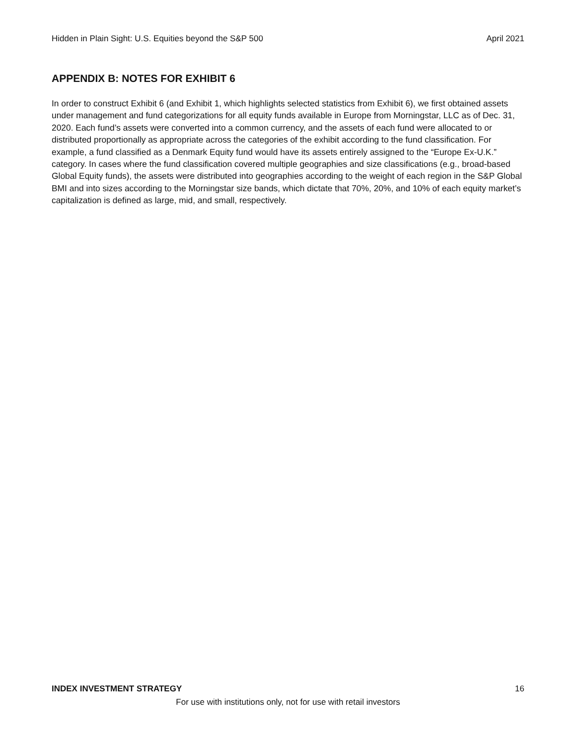Hidden in Plain Sight: U.S. Equities beyond the S&P 500 April 2021
APPENDIX B: NOTES FOR EXHIBIT 6
In order to construct Exhibit 6 (and Exhibit 1, which highlights selected statistics from Exhibit 6), we first obtained assets under management and fund categorizations for all equity funds available in Europe from Morningstar, LLC as of Dec. 31, 2020. Each fund’s assets were converted into a common currency, and the assets of each fund were allocated to or distributed proportionally as appropriate across the categories of the exhibit according to the fund classification. For example, a fund classified as a Denmark Equity fund would have its assets entirely assigned to the “Europe Ex-U.K.” category. In cases where the fund classification covered multiple geographies and size classifications (e.g., broad-based Global Equity funds), the assets were distributed into geographies according to the weight of each region in the S&P Global BMI and into sizes according to the Morningstar size bands, which dictate that 70%, 20%, and 10% of each equity market’s capitalization is defined as large, mid, and small, respectively.
INDEX INVESTMENT STRATEGY 16
For use with institutions only, not for use with retail investors